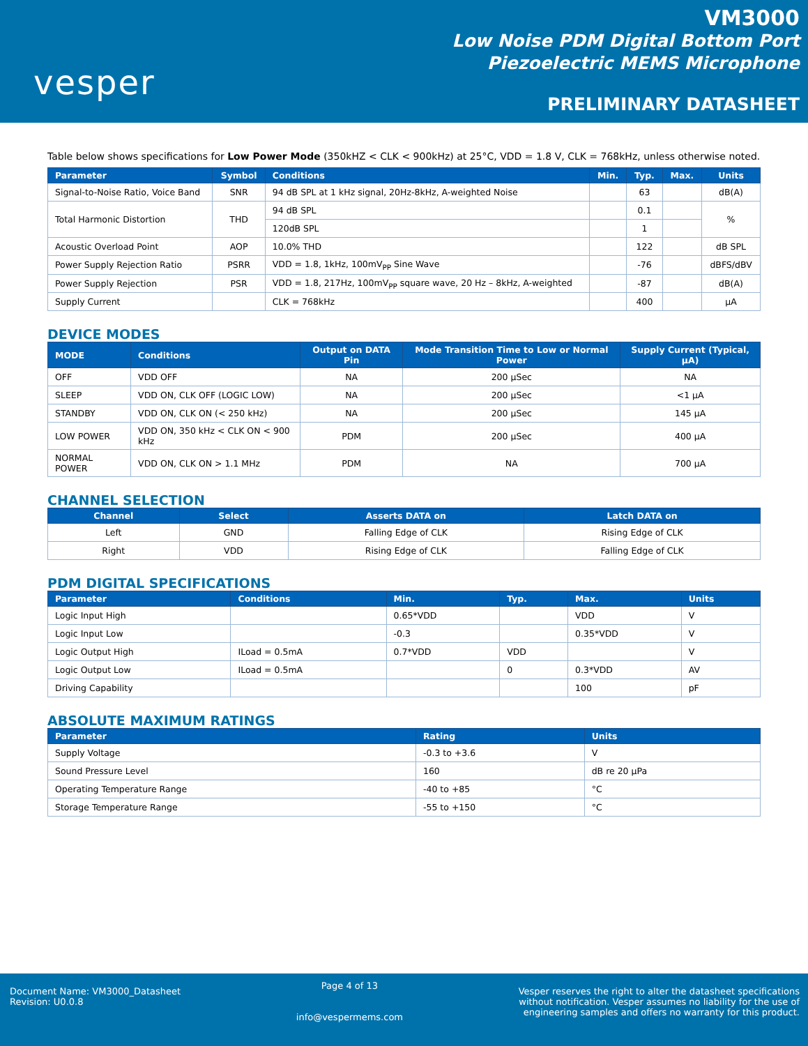vesper
VM3000
Low Noise PDM Digital Bottom Port
Piezoelectric MEMS Microphone
PRELIMINARY DATASHEET
Table below shows specifications for Low Power Mode (350kHZ < CLK < 900kHz) at 25°C, VDD = 1.8 V, CLK = 768kHz, unless otherwise noted.
| Parameter | Symbol | Conditions | Min. | Typ. | Max. | Units |
| --- | --- | --- | --- | --- | --- | --- |
| Signal-to-Noise Ratio, Voice Band | SNR | 94 dB SPL at 1 kHz signal, 20Hz-8kHz, A-weighted Noise | | 63 | | dB(A) |
| Total Harmonic Distortion | THD | 94 dB SPL | | 0.1 | | % |
| | | 120dB SPL | | 1 | | |
| Acoustic Overload Point | AOP | 10.0% THD | | 122 | | dB SPL |
| Power Supply Rejection Ratio | PSRR | VDD = 1.8, 1kHz, 100mV<sub>PP</sub> Sine Wave | | -76 | | dBFS/dBV |
| Power Supply Rejection | PSR | VDD = 1.8, 217Hz, 100mV<sub>PP</sub> square wave, 20 Hz – 8kHz, A-weighted | | -87 | | dB(A) |
| Supply Current | | CLK = 768kHz | | 400 | | µA |
DEVICE MODES
| MODE | Conditions | Output on DATA Pin | Mode Transition Time to Low or Normal Power | Supply Current (Typical, µA) |
| --- | --- | --- | --- | --- |
| OFF | VDD OFF | NA | 200 µSec | NA |
| SLEEP | VDD ON, CLK OFF (LOGIC LOW) | NA | 200 µSec | <1 µA |
| STANDBY | VDD ON, CLK ON (< 250 kHz) | NA | 200 µSec | 145 µA |
| LOW POWER | VDD ON, 350 kHz < CLK ON < 900 kHz | PDM | 200 µSec | 400 µA |
| NORMAL POWER | VDD ON, CLK ON > 1.1 MHz | PDM | NA | 700 µA |
CHANNEL SELECTION
| Channel | Select | Asserts DATA on | Latch DATA on |
| --- | --- | --- | --- |
| Left | GND | Falling Edge of CLK | Rising Edge of CLK |
| Right | VDD | Rising Edge of CLK | Falling Edge of CLK |
PDM DIGITAL SPECIFICATIONS
| Parameter | Conditions | Min. | Typ. | Max. | Units |
| --- | --- | --- | --- | --- | --- |
| Logic Input High | | 0.65*VDD | | VDD | V |
| Logic Input Low | | -0.3 | | 0.35*VDD | V |
| Logic Output High | ILoad = 0.5mA | 0.7*VDD | VDD | | V |
| Logic Output Low | ILoad = 0.5mA | | 0 | 0.3*VDD | AV |
| Driving Capability | | | | 100 | pF |
ABSOLUTE MAXIMUM RATINGS
| Parameter | Rating | Units |
| --- | --- | --- |
| Supply Voltage | -0.3 to +3.6 | V |
| Sound Pressure Level | 160 | dB re 20 µPa |
| Operating Temperature Range | -40 to +85 | °C |
| Storage Temperature Range | -55 to +150 | °C |
Document Name: VM3000_Datasheet
Revision: U0.0.8
Page 4 of 13
info@vespermems.com
Vesper reserves the right to alter the datasheet specifications
without notification. Vesper assumes no liability for the use of
engineering samples and offers no warranty for this product.